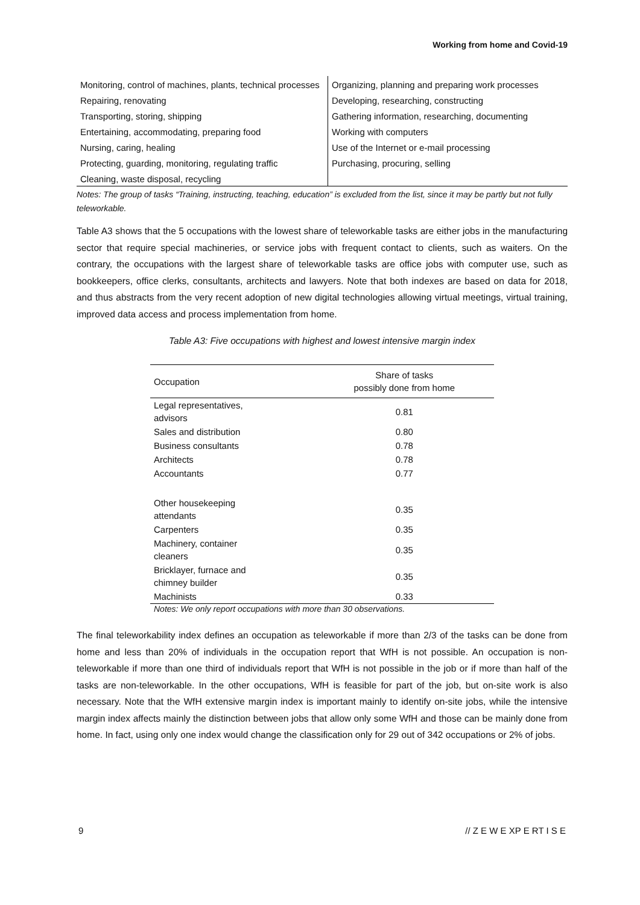Working from home and Covid-19
| Monitoring, control of machines, plants, technical processes | Organizing, planning and preparing work processes |
| Repairing, renovating | Developing, researching, constructing |
| Transporting, storing, shipping | Gathering information, researching, documenting |
| Entertaining, accommodating, preparing food | Working with computers |
| Nursing, caring, healing | Use of the Internet or e-mail processing |
| Protecting, guarding, monitoring, regulating traffic | Purchasing, procuring, selling |
| Cleaning, waste disposal, recycling | |
Notes: The group of tasks “Training, instructing, teaching, education” is excluded from the list, since it may be partly but not fully teleworkable.
Table A3 shows that the 5 occupations with the lowest share of teleworkable tasks are either jobs in the manufacturing sector that require special machineries, or service jobs with frequent contact to clients, such as waiters. On the contrary, the occupations with the largest share of teleworkable tasks are office jobs with computer use, such as bookkeepers, office clerks, consultants, architects and lawyers. Note that both indexes are based on data for 2018, and thus abstracts from the very recent adoption of new digital technologies allowing virtual meetings, virtual training, improved data access and process implementation from home.
Table A3: Five occupations with highest and lowest intensive margin index
| Occupation | Share of tasks possibly done from home |
| --- | --- |
| Legal representatives, advisors | 0.81 |
| Sales and distribution | 0.80 |
| Business consultants | 0.78 |
| Architects | 0.78 |
| Accountants | 0.77 |
| Other housekeeping attendants | 0.35 |
| Carpenters | 0.35 |
| Machinery, container cleaners | 0.35 |
| Bricklayer, furnace and chimney builder | 0.35 |
| Machinists | 0.33 |
Notes: We only report occupations with more than 30 observations.
The final teleworkability index defines an occupation as teleworkable if more than 2/3 of the tasks can be done from home and less than 20% of individuals in the occupation report that WfH is not possible. An occupation is non-teleworkable if more than one third of individuals report that WfH is not possible in the job or if more than half of the tasks are non-teleworkable. In the other occupations, WfH is feasible for part of the job, but on-site work is also necessary. Note that the WfH extensive margin index is important mainly to identify on-site jobs, while the intensive margin index affects mainly the distinction between jobs that allow only some WfH and those can be mainly done from home. In fact, using only one index would change the classification only for 29 out of 342 occupations or 2% of jobs.
9 // Z E W E XP E RT I S E